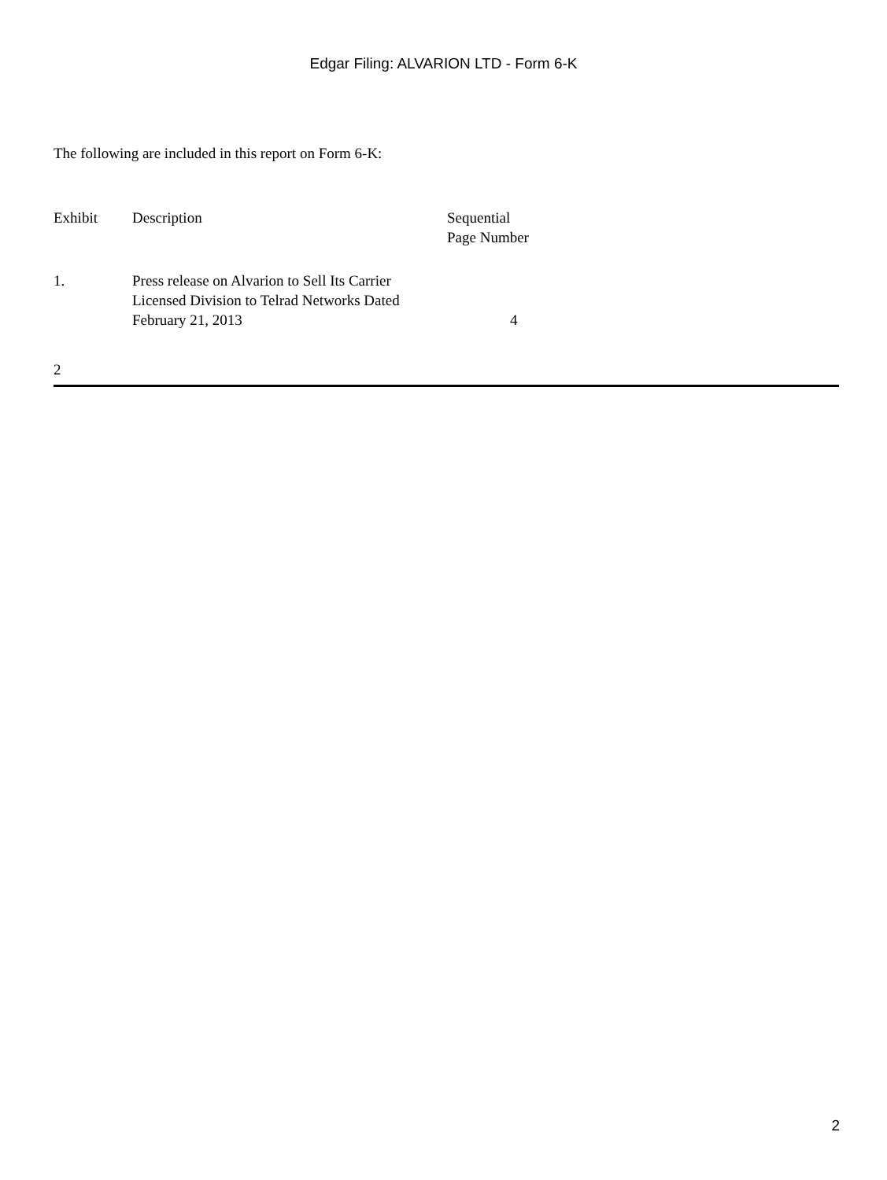Edgar Filing: ALVARION LTD - Form 6-K
The following are included in this report on Form 6-K:
| Exhibit | Description | Sequential Page Number |
| --- | --- | --- |
| 1. | Press release on Alvarion to Sell Its Carrier Licensed Division to Telrad Networks Dated February 21, 2013 | 4 |
2
2